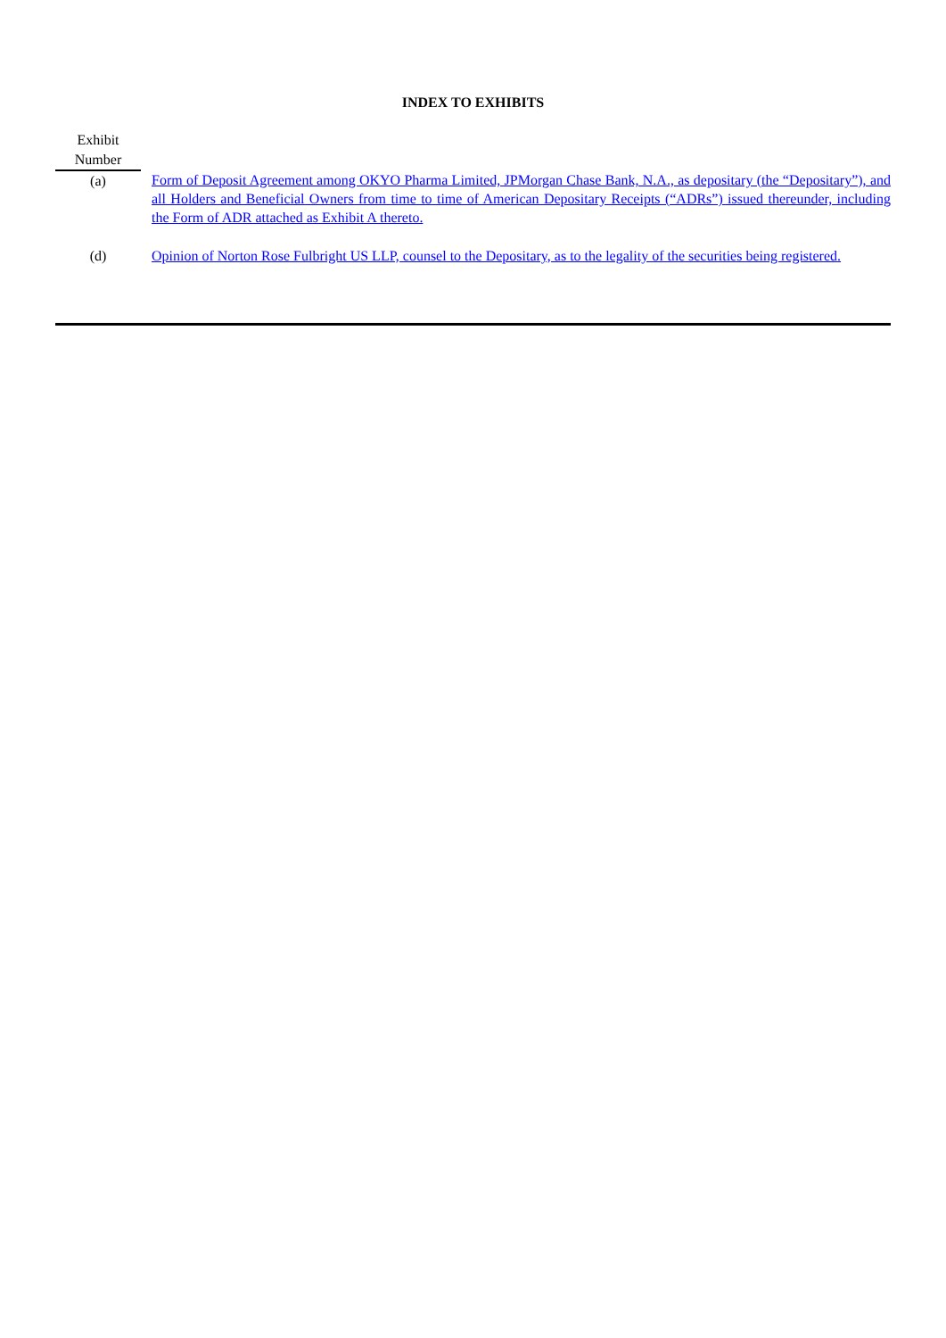INDEX TO EXHIBITS
| Exhibit Number | |
| --- | --- |
| (a) | Form of Deposit Agreement among OKYO Pharma Limited, JPMorgan Chase Bank, N.A., as depositary (the “Depositary”), and all Holders and Beneficial Owners from time to time of American Depositary Receipts (“ADRs”) issued thereunder, including the Form of ADR attached as Exhibit A thereto. |
| (d) | Opinion of Norton Rose Fulbright US LLP, counsel to the Depositary, as to the legality of the securities being registered. |